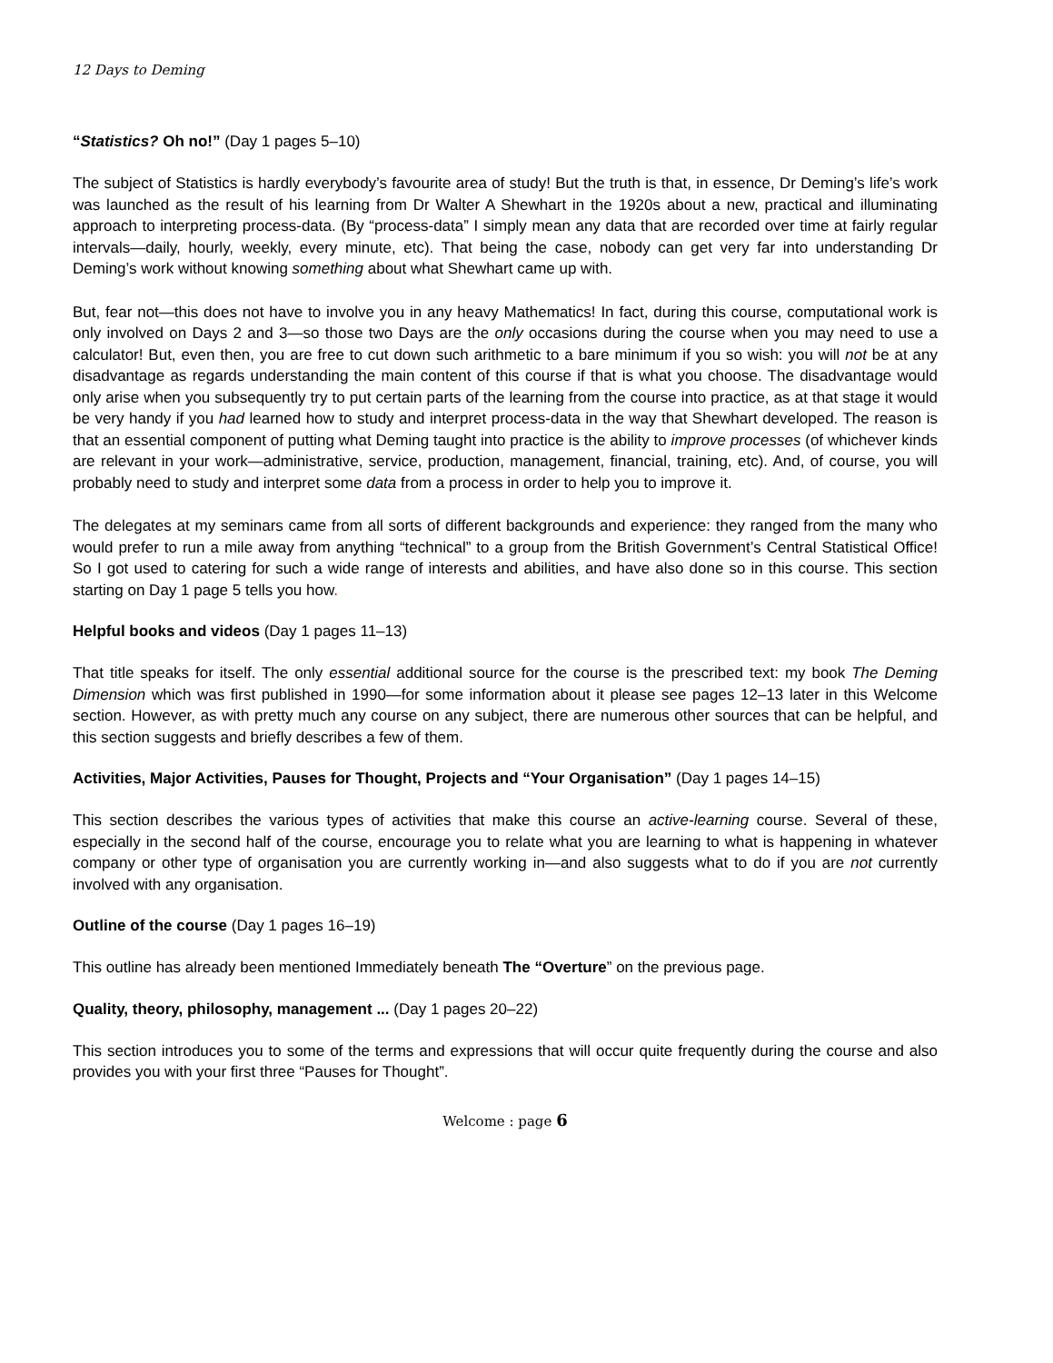12 Days to Deming
“Statistics? Oh no!” (Day 1 pages 5–10)
The subject of Statistics is hardly everybody’s favourite area of study! But the truth is that, in essence, Dr Deming’s life’s work was launched as the result of his learning from Dr Walter A Shewhart in the 1920s about a new, practical and illuminating approach to interpreting process-data. (By “process-data” I simply mean any data that are recorded over time at fairly regular intervals—daily, hourly, weekly, every minute, etc). That being the case, nobody can get very far into understanding Dr Deming’s work without knowing something about what Shewhart came up with.
But, fear not—this does not have to involve you in any heavy Mathematics! In fact, during this course, computational work is only involved on Days 2 and 3—so those two Days are the only occasions during the course when you may need to use a calculator! But, even then, you are free to cut down such arithmetic to a bare minimum if you so wish: you will not be at any disadvantage as regards understanding the main content of this course if that is what you choose. The disadvantage would only arise when you subsequently try to put certain parts of the learning from the course into practice, as at that stage it would be very handy if you had learned how to study and interpret process-data in the way that Shewhart developed. The reason is that an essential component of putting what Deming taught into practice is the ability to improve processes (of whichever kinds are relevant in your work—administrative, service, production, management, financial, training, etc). And, of course, you will probably need to study and interpret some data from a process in order to help you to improve it.
The delegates at my seminars came from all sorts of different backgrounds and experience: they ranged from the many who would prefer to run a mile away from anything “technical” to a group from the British Government’s Central Statistical Office! So I got used to catering for such a wide range of interests and abilities, and have also done so in this course. This section starting on Day 1 page 5 tells you how.
Helpful books and videos (Day 1 pages 11–13)
That title speaks for itself. The only essential additional source for the course is the prescribed text: my book The Deming Dimension which was first published in 1990—for some information about it please see pages 12–13 later in this Welcome section. However, as with pretty much any course on any subject, there are numerous other sources that can be helpful, and this section suggests and briefly describes a few of them.
Activities, Major Activities, Pauses for Thought, Projects and “Your Organisation” (Day 1 pages 14–15)
This section describes the various types of activities that make this course an active-learning course. Several of these, especially in the second half of the course, encourage you to relate what you are learning to what is happening in whatever company or other type of organisation you are currently working in—and also suggests what to do if you are not currently involved with any organisation.
Outline of the course (Day 1 pages 16–19)
This outline has already been mentioned Immediately beneath The “Overture” on the previous page.
Quality, theory, philosophy, management ... (Day 1 pages 20–22)
This section introduces you to some of the terms and expressions that will occur quite frequently during the course and also provides you with your first three “Pauses for Thought”.
Welcome : page 6